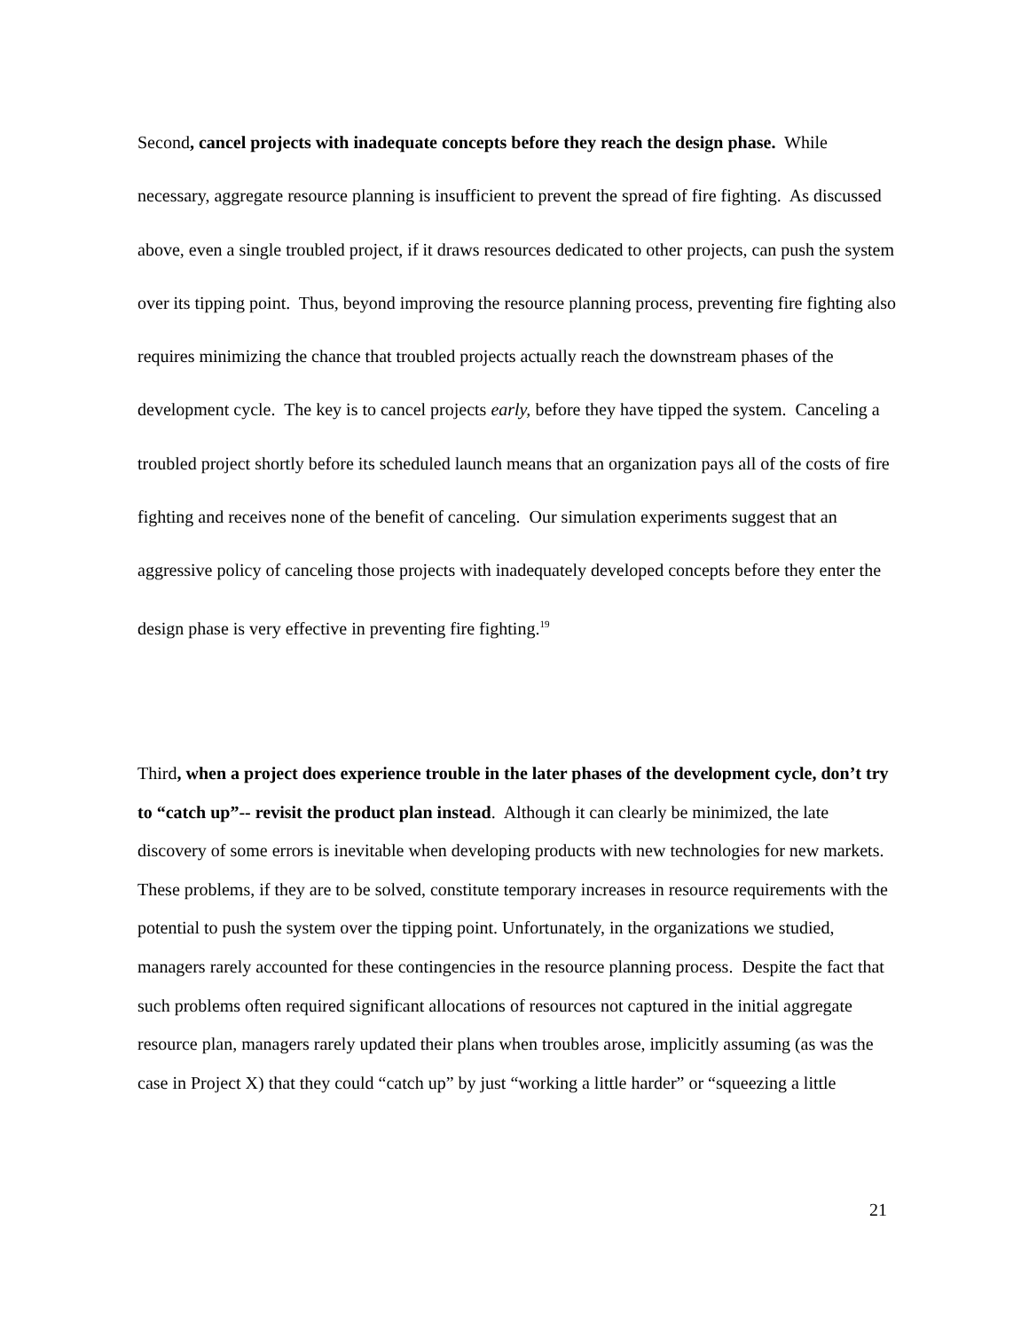Second, cancel projects with inadequate concepts before they reach the design phase. While necessary, aggregate resource planning is insufficient to prevent the spread of fire fighting. As discussed above, even a single troubled project, if it draws resources dedicated to other projects, can push the system over its tipping point. Thus, beyond improving the resource planning process, preventing fire fighting also requires minimizing the chance that troubled projects actually reach the downstream phases of the development cycle. The key is to cancel projects early, before they have tipped the system. Canceling a troubled project shortly before its scheduled launch means that an organization pays all of the costs of fire fighting and receives none of the benefit of canceling. Our simulation experiments suggest that an aggressive policy of canceling those projects with inadequately developed concepts before they enter the design phase is very effective in preventing fire fighting.<sup>19</sup>
Third, when a project does experience trouble in the later phases of the development cycle, don’t try to “catch up”-- revisit the product plan instead. Although it can clearly be minimized, the late discovery of some errors is inevitable when developing products with new technologies for new markets. These problems, if they are to be solved, constitute temporary increases in resource requirements with the potential to push the system over the tipping point. Unfortunately, in the organizations we studied, managers rarely accounted for these contingencies in the resource planning process. Despite the fact that such problems often required significant allocations of resources not captured in the initial aggregate resource plan, managers rarely updated their plans when troubles arose, implicitly assuming (as was the case in Project X) that they could “catch up” by just “working a little harder” or “squeezing a little
21